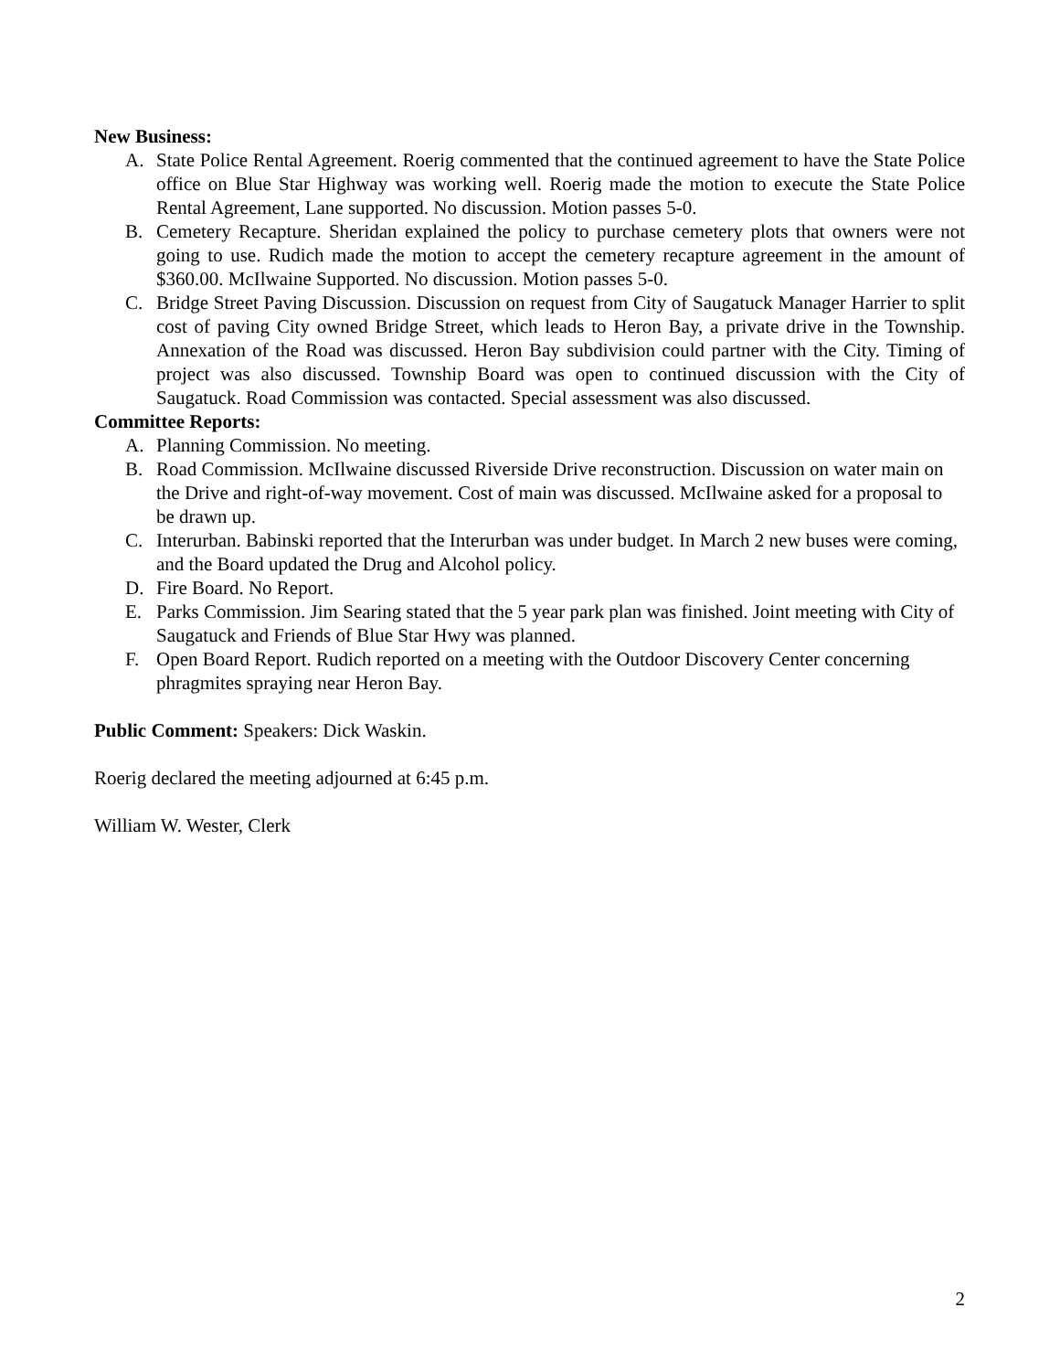New Business:
A. State Police Rental Agreement. Roerig commented that the continued agreement to have the State Police office on Blue Star Highway was working well. Roerig made the motion to execute the State Police Rental Agreement, Lane supported. No discussion. Motion passes 5-0.
B. Cemetery Recapture. Sheridan explained the policy to purchase cemetery plots that owners were not going to use. Rudich made the motion to accept the cemetery recapture agreement in the amount of $360.00. McIlwaine Supported. No discussion. Motion passes 5-0.
C. Bridge Street Paving Discussion. Discussion on request from City of Saugatuck Manager Harrier to split cost of paving City owned Bridge Street, which leads to Heron Bay, a private drive in the Township. Annexation of the Road was discussed. Heron Bay subdivision could partner with the City. Timing of project was also discussed. Township Board was open to continued discussion with the City of Saugatuck. Road Commission was contacted. Special assessment was also discussed.
Committee Reports:
A. Planning Commission. No meeting.
B. Road Commission. McIlwaine discussed Riverside Drive reconstruction. Discussion on water main on the Drive and right-of-way movement. Cost of main was discussed. McIlwaine asked for a proposal to be drawn up.
C. Interurban. Babinski reported that the Interurban was under budget. In March 2 new buses were coming, and the Board updated the Drug and Alcohol policy.
D. Fire Board. No Report.
E. Parks Commission. Jim Searing stated that the 5 year park plan was finished. Joint meeting with City of Saugatuck and Friends of Blue Star Hwy was planned.
F. Open Board Report. Rudich reported on a meeting with the Outdoor Discovery Center concerning phragmites spraying near Heron Bay.
Public Comment: Speakers: Dick Waskin.
Roerig declared the meeting adjourned at 6:45 p.m.
William W. Wester, Clerk
2